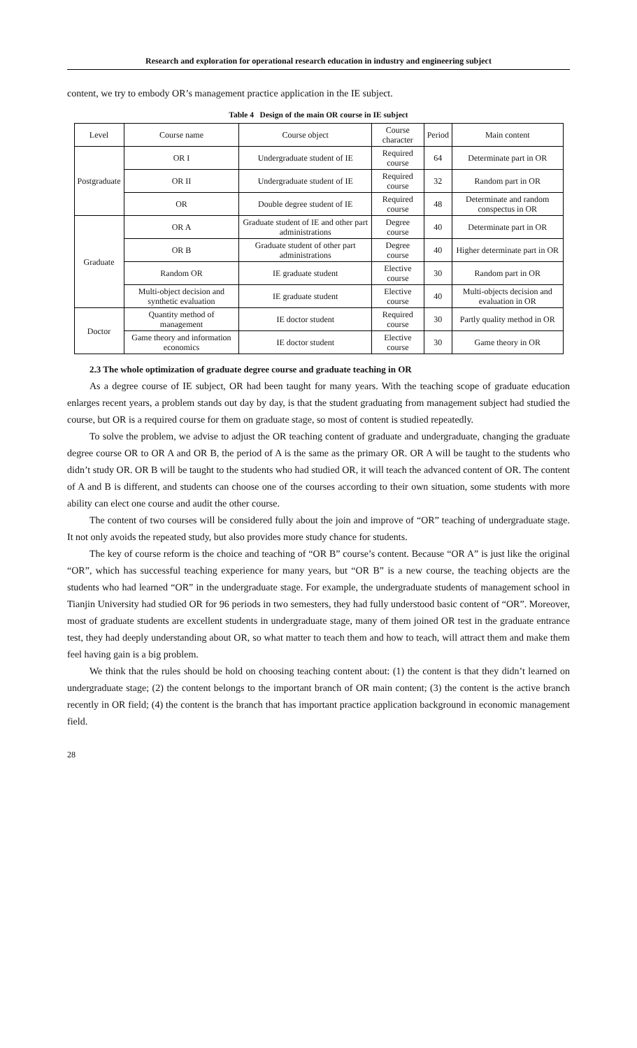Research and exploration for operational research education in industry and engineering subject
content, we try to embody OR’s management practice application in the IE subject.
Table 4 Design of the main OR course in IE subject
| Level | Course name | Course object | Course character | Period | Main content |
| --- | --- | --- | --- | --- | --- |
| Postgraduate | OR I | Undergraduate student of IE | Required course | 64 | Determinate part in OR |
| | OR II | Undergraduate student of IE | Required course | 32 | Random part in OR |
| | OR | Double degree student of IE | Required course | 48 | Determinate and random conspectus in OR |
| Graduate | OR A | Graduate student of IE and other part administrations | Degree course | 40 | Determinate part in OR |
| | OR B | Graduate student of other part administrations | Degree course | 40 | Higher determinate part in OR |
| | Random OR | IE graduate student | Elective course | 30 | Random part in OR |
| | Multi-object decision and synthetic evaluation | IE graduate student | Elective course | 40 | Multi-objects decision and evaluation in OR |
| Doctor | Quantity method of management | IE doctor student | Required course | 30 | Partly quality method in OR |
| | Game theory and information economics | IE doctor student | Elective course | 30 | Game theory in OR |
2.3 The whole optimization of graduate degree course and graduate teaching in OR
As a degree course of IE subject, OR had been taught for many years. With the teaching scope of graduate education enlarges recent years, a problem stands out day by day, is that the student graduating from management subject had studied the course, but OR is a required course for them on graduate stage, so most of content is studied repeatedly.
To solve the problem, we advise to adjust the OR teaching content of graduate and undergraduate, changing the graduate degree course OR to OR A and OR B, the period of A is the same as the primary OR. OR A will be taught to the students who didn’t study OR. OR B will be taught to the students who had studied OR, it will teach the advanced content of OR. The content of A and B is different, and students can choose one of the courses according to their own situation, some students with more ability can elect one course and audit the other course.
The content of two courses will be considered fully about the join and improve of “OR” teaching of undergraduate stage. It not only avoids the repeated study, but also provides more study chance for students.
The key of course reform is the choice and teaching of “OR B” course’s content. Because “OR A” is just like the original “OR”, which has successful teaching experience for many years, but “OR B” is a new course, the teaching objects are the students who had learned “OR” in the undergraduate stage. For example, the undergraduate students of management school in Tianjin University had studied OR for 96 periods in two semesters, they had fully understood basic content of “OR”. Moreover, most of graduate students are excellent students in undergraduate stage, many of them joined OR test in the graduate entrance test, they had deeply understanding about OR, so what matter to teach them and how to teach, will attract them and make them feel having gain is a big problem.
We think that the rules should be hold on choosing teaching content about: (1) the content is that they didn’t learned on undergraduate stage; (2) the content belongs to the important branch of OR main content; (3) the content is the active branch recently in OR field; (4) the content is the branch that has important practice application background in economic management field.
28